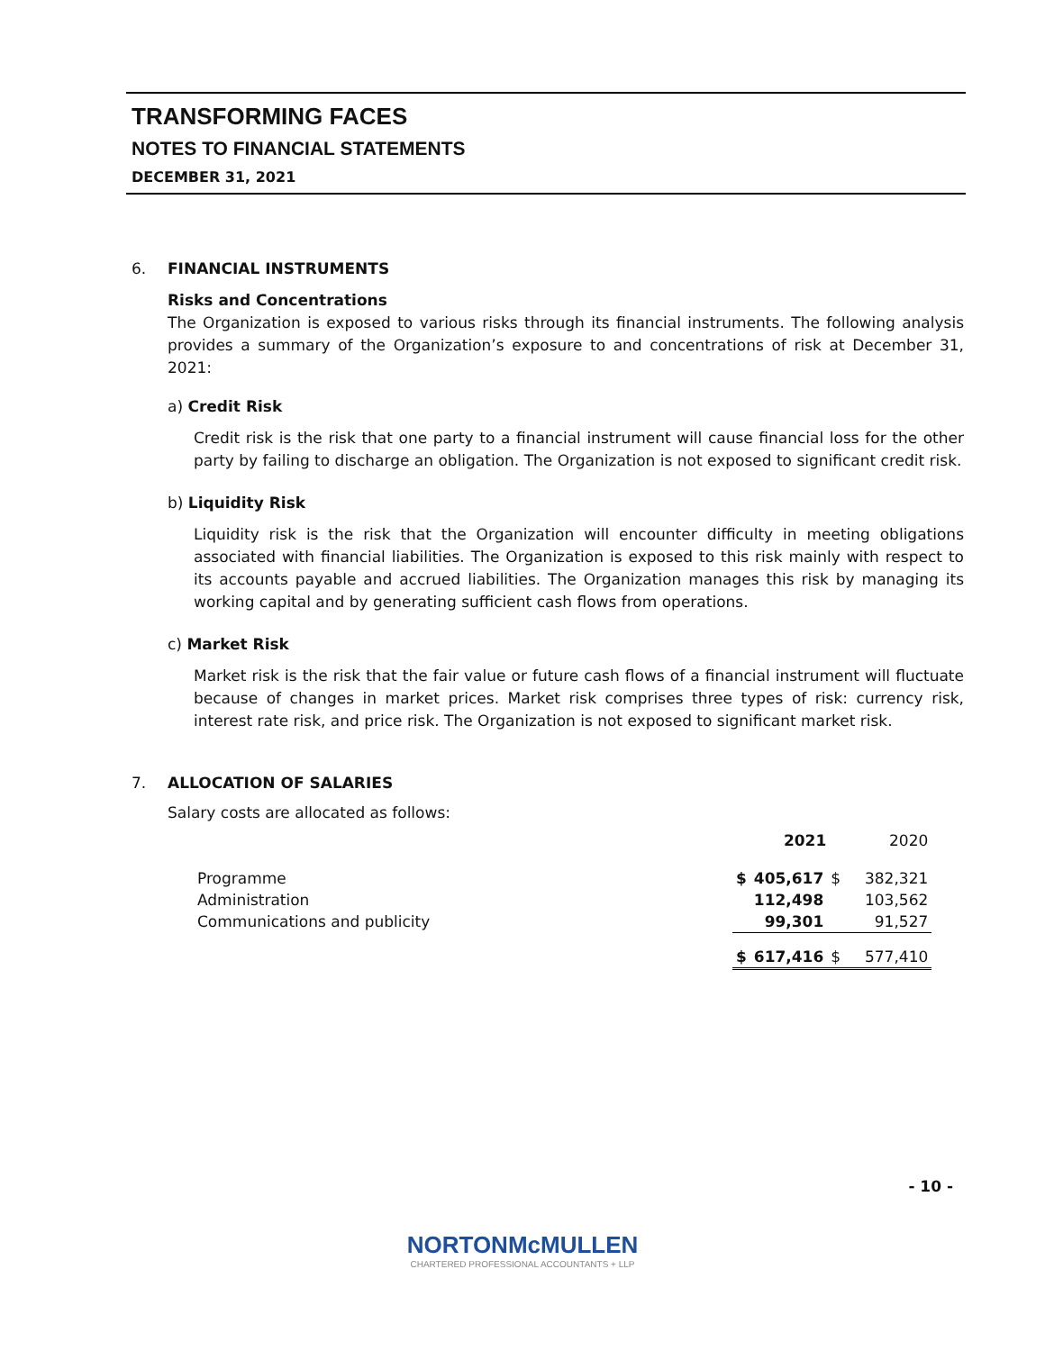TRANSFORMING FACES
NOTES TO FINANCIAL STATEMENTS
DECEMBER 31, 2021
6. FINANCIAL INSTRUMENTS
Risks and Concentrations
The Organization is exposed to various risks through its financial instruments. The following analysis provides a summary of the Organization’s exposure to and concentrations of risk at December 31, 2021:
a) Credit Risk
Credit risk is the risk that one party to a financial instrument will cause financial loss for the other party by failing to discharge an obligation. The Organization is not exposed to significant credit risk.
b) Liquidity Risk
Liquidity risk is the risk that the Organization will encounter difficulty in meeting obligations associated with financial liabilities. The Organization is exposed to this risk mainly with respect to its accounts payable and accrued liabilities. The Organization manages this risk by managing its working capital and by generating sufficient cash flows from operations.
c) Market Risk
Market risk is the risk that the fair value or future cash flows of a financial instrument will fluctuate because of changes in market prices. Market risk comprises three types of risk: currency risk, interest rate risk, and price risk. The Organization is not exposed to significant market risk.
7. ALLOCATION OF SALARIES
Salary costs are allocated as follows:
| | | 2021 | | 2020 |
| Programme | $ | 405,617 | $ | 382,321 |
| Administration | | 112,498 | | 103,562 |
| Communications and publicity | | 99,301 | | 91,527 |
| | $ | 617,416 | $ | 577,410 |
- 10 -
NORTONMcMULLEN
CHARTERED PROFESSIONAL ACCOUNTANTS + LLP